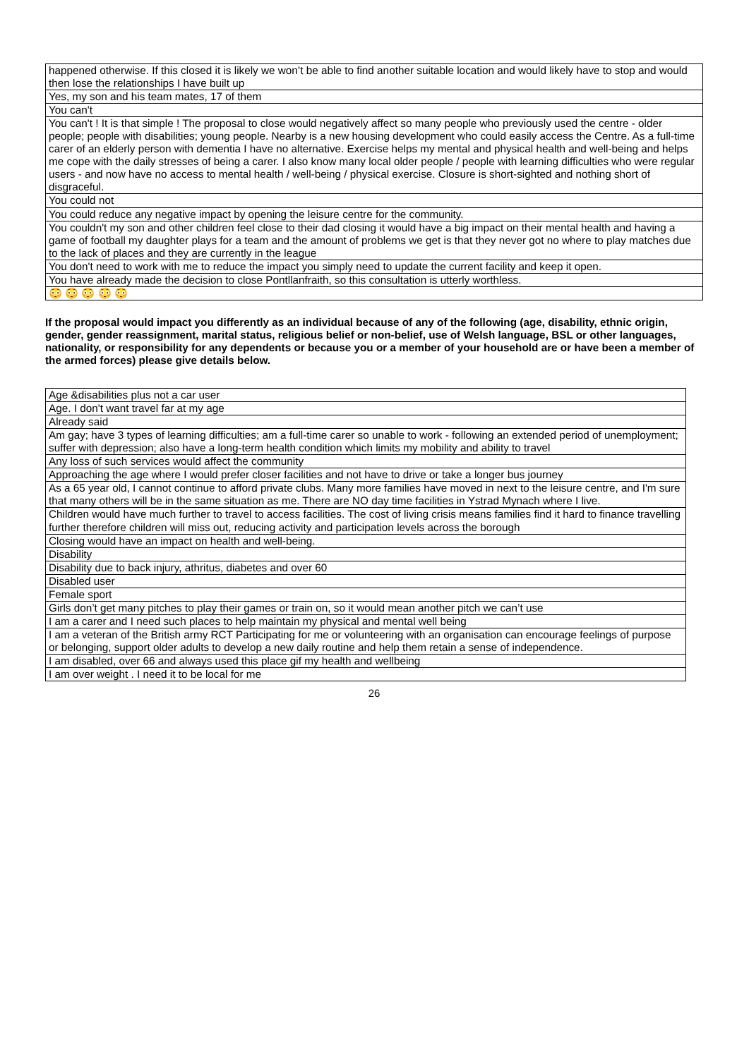| happened otherwise. If this closed it is likely we won’t be able to find another suitable location and would likely have to stop and would then lose the relationships I have built up |
| Yes, my son and his team mates, 17 of them |
| You can't |
| You can't ! It is that simple ! The proposal to close would negatively affect so many people who previously used the centre - older people; people with disabilities; young people. Nearby is a new housing development who could easily access the Centre. As a full-time carer of an elderly person with dementia I have no alternative. Exercise helps my mental and physical health and well-being and helps me cope with the daily stresses of being a carer. I also know many local older people / people with learning difficulties who were regular users - and now have no access to mental health / well-being / physical exercise. Closure is short-sighted and nothing short of disgraceful. |
| You could not |
| You could reduce any negative impact by opening the leisure centre for the community. |
| You couldn't my son and other children feel close to their dad closing it would have a big impact on their mental health and having a game of football my daughter plays for a team and the amount of problems we get is that they never got no where to play matches due to the lack of places and they are currently in the league |
| You don't need to work with me to reduce the impact you simply need to update the current facility and keep it open. |
| You have already made the decision to close Pontllanfraith, so this consultation is utterly worthless. |
| 😳 😳 😳 😳 😳 |
If the proposal would impact you differently as an individual because of any of the following (age, disability, ethnic origin, gender, gender reassignment, marital status, religious belief or non-belief, use of Welsh language, BSL or other languages, nationality, or responsibility for any dependents or because you or a member of your household are or have been a member of the armed forces) please give details below.
| Age &disabilities plus not a car user |
| Age. I don't want travel far at my age |
| Already said |
| Am gay; have 3 types of learning difficulties; am a full-time carer so unable to work - following an extended period of unemployment; suffer with depression; also have a long-term health condition which limits my mobility and ability to travel |
| Any loss of such services would affect the community |
| Approaching the age where I would prefer closer facilities and not have to drive or take a longer bus journey |
| As a 65 year old, I cannot continue to afford private clubs. Many more families have moved in next to the leisure centre, and I'm sure that many others will be in the same situation as me. There are NO day time facilities in Ystrad Mynach where I live. |
| Children would have much further to travel to access facilities. The cost of living crisis means families find it hard to finance travelling further therefore children will miss out, reducing activity and participation levels across the borough |
| Closing would have an impact on health and well-being. |
| Disability |
| Disability due to back injury, athritus, diabetes and over 60 |
| Disabled user |
| Female sport |
| Girls don’t get many pitches to play their games or train on, so it would mean another pitch we can’t use |
| I am a carer and I need such places to help maintain my physical and mental well being |
| I am a veteran of the British army RCT Participating for me or volunteering with an organisation can encourage feelings of purpose or belonging, support older adults to develop a new daily routine and help them retain a sense of independence. |
| I am disabled, over 66 and always used this place gif my health and wellbeing |
| I am over weight . I need it to be local for me |
26